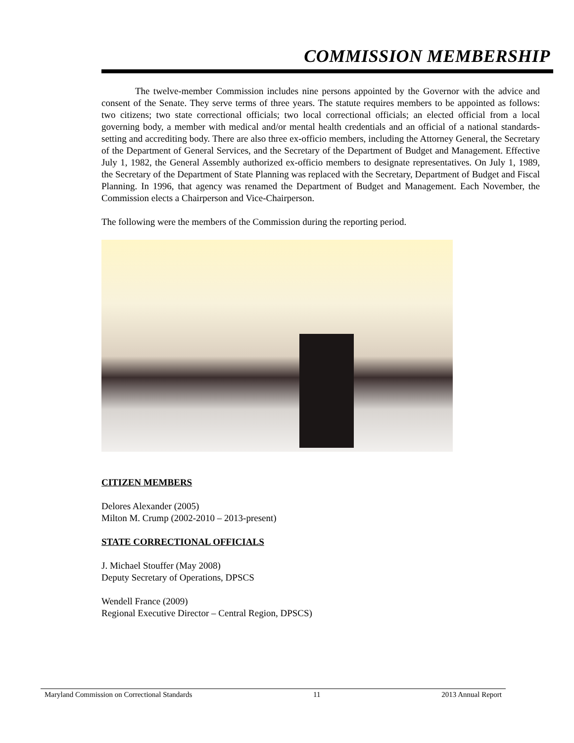COMMISSION MEMBERSHIP
The twelve-member Commission includes nine persons appointed by the Governor with the advice and consent of the Senate. They serve terms of three years. The statute requires members to be appointed as follows: two citizens; two state correctional officials; two local correctional officials; an elected official from a local governing body, a member with medical and/or mental health credentials and an official of a national standards-setting and accrediting body. There are also three ex-officio members, including the Attorney General, the Secretary of the Department of General Services, and the Secretary of the Department of Budget and Management. Effective July 1, 1982, the General Assembly authorized ex-officio members to designate representatives. On July 1, 1989, the Secretary of the Department of State Planning was replaced with the Secretary, Department of Budget and Fiscal Planning. In 1996, that agency was renamed the Department of Budget and Management. Each November, the Commission elects a Chairperson and Vice-Chairperson.
The following were the members of the Commission during the reporting period.
CITIZEN MEMBERS
Delores Alexander (2005)
Milton M. Crump (2002-2010 – 2013-present)
STATE CORRECTIONAL OFFICIALS
J. Michael Stouffer (May 2008)
Deputy Secretary of Operations, DPSCS
Wendell France (2009)
Regional Executive Director – Central Region, DPSCS)
Maryland Commission on Correctional Standards 11 2013 Annual Report